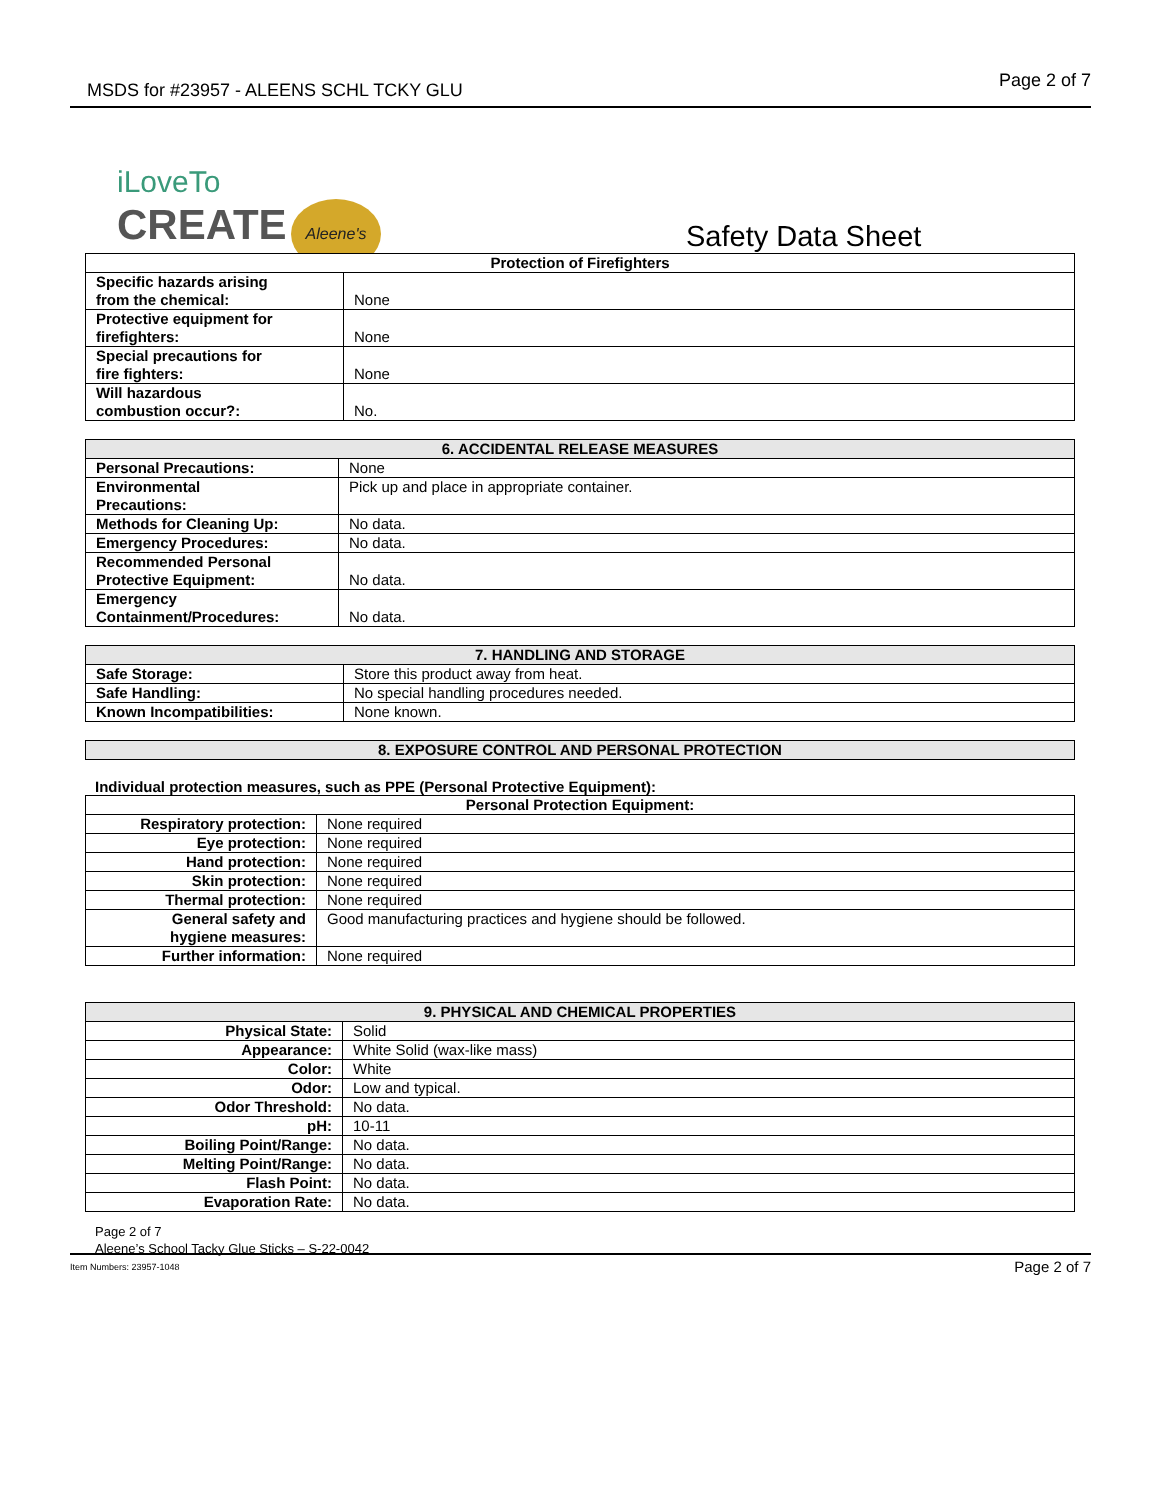MSDS for #23957 - ALEENS SCHL TCKY GLU Page 2 of 7
iLoveTo
CREATE Aleene's
Safety Data Sheet
| Protection of Firefighters | |
| --- | --- |
| Specific hazards arising from the chemical: | None |
| Protective equipment for firefighters: | None |
| Special precautions for fire fighters: | None |
| Will hazardous combustion occur?: | No. |
| 6. ACCIDENTAL RELEASE MEASURES | |
| --- | --- |
| Personal Precautions: | None |
| Environmental Precautions: | Pick up and place in appropriate container. |
| Methods for Cleaning Up: | No data. |
| Emergency Procedures: | No data. |
| Recommended Personal Protective Equipment: | No data. |
| Emergency Containment/Procedures: | No data. |
| 7. HANDLING AND STORAGE | |
| --- | --- |
| Safe Storage: | Store this product away from heat. |
| Safe Handling: | No special handling procedures needed. |
| Known Incompatibilities: | None known. |
| 8. EXPOSURE CONTROL AND PERSONAL PROTECTION |
| --- |
Individual protection measures, such as PPE (Personal Protective Equipment):
| Personal Protection Equipment: | |
| --- | --- |
| Respiratory protection: | None required |
| Eye protection: | None required |
| Hand protection: | None required |
| Skin protection: | None required |
| Thermal protection: | None required |
| General safety and hygiene measures: | Good manufacturing practices and hygiene should be followed. |
| Further information: | None required |
| 9. PHYSICAL AND CHEMICAL PROPERTIES | |
| --- | --- |
| Physical State: | Solid |
| Appearance: | White Solid (wax-like mass) |
| Color: | White |
| Odor: | Low and typical. |
| Odor Threshold: | No data. |
| pH: | 10-11 |
| Boiling Point/Range: | No data. |
| Melting Point/Range: | No data. |
| Flash Point: | No data. |
| Evaporation Rate: | No data. |
Page 2 of 7
Aleene’s School Tacky Glue Sticks – S-22-0042
Item Numbers: 23957-1048 Page 2 of 7